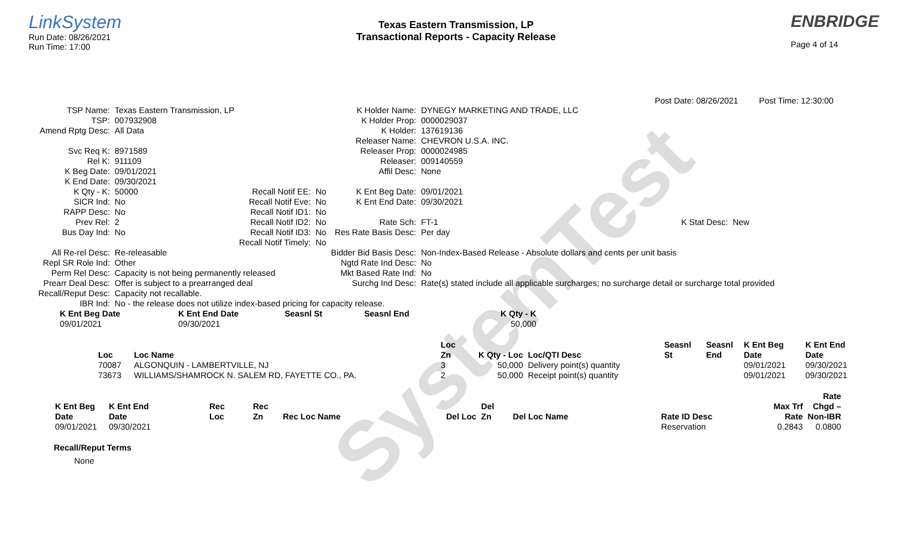SystemTest
LinkSystem
Run Date: 08/26/2021
Run Time: 17:00
Texas Eastern Transmission, LP
Transactional Reports - Capacity Release
ENBRIDGE
Page 4 of 14
Post Date: 08/26/2021 Post Time: 12:30:00
| TSP Name: | Texas Eastern Transmission, LP | | | K Holder Name: | DYNEGY MARKETING AND TRADE, LLC | | |
| TSP: | 007932908 | | | K Holder Prop: | 0000029037 | | |
| Amend Rptg Desc: | All Data | | | K Holder: | 137619136 | | |
| | | | | Releaser Name: | CHEVRON U.S.A. INC. | | |
| Svc Req K: | 8971589 | | | Releaser Prop: | 0000024985 | | |
| Rel K: | 911109 | | | Releaser: | 009140559 | | |
| K Beg Date: | 09/01/2021 | | | Affil Desc: | None | | |
| K End Date: | 09/30/2021 | | | | | | |
| K Qty - K: | 50000 | Recall Notif EE: | No | K Ent Beg Date: | 09/01/2021 | | |
| SICR Ind: | No | Recall Notif Eve: | No | K Ent End Date: | 09/30/2021 | | |
| RAPP Desc: | No | Recall Notif ID1: | No | | | | |
| Prev Rel: | 2 | Recall Notif ID2: | No | Rate Sch: | FT-1 | K Stat Desc: | New |
| Bus Day Ind: | No | Recall Notif ID3: | No | Res Rate Basis Desc: | Per day | | |
| | | Recall Notif Timely: | No | | | | |
| All Re-rel Desc: | Re-releasable | | | Bidder Bid Basis Desc: | Non-Index-Based Release - Absolute dollars and cents per unit basis | | |
| Repl SR Role Ind: | Other | | | Ngtd Rate Ind Desc: | No | | |
| Perm Rel Desc: | Capacity is not being permanently released | | | Mkt Based Rate Ind: | No | | |
| Prearr Deal Desc: | Offer is subject to a prearranged deal | | | Surchg Ind Desc: | Rate(s) stated include all applicable surcharges; no surcharge detail or surcharge total provided | | |
| Recall/Reput Desc: | Capacity not recallable. | | | | | | |
| IBR Ind: | No - the release does not utilize index-based pricing for capacity release. | | | | | | |
| K Ent Beg Date | K Ent End Date | Seasnl St | Seasnl End | K Qty - K |
| --- | --- | --- | --- | --- |
| 09/01/2021 | 09/30/2021 | | | 50,000 |
| Loc | Loc Name | Loc Zn | K Qty - Loc | Loc/QTI Desc | Seasnl St | Seasnl End | K Ent Beg Date | K Ent End Date |
| --- | --- | --- | --- | --- | --- | --- | --- | --- |
| 70087 | ALGONQUIN - LAMBERTVILLE, NJ | 3 | 50,000 | Delivery point(s) quantity | | | 09/01/2021 | 09/30/2021 |
| 73673 | WILLIAMS/SHAMROCK N. SALEM RD, FAYETTE CO., PA. | 2 | 50,000 | Receipt point(s) quantity | | | 09/01/2021 | 09/30/2021 |
| K Ent Beg Date | K Ent End Date | Rec Loc | Rec Zn | Rec Loc Name | Del Loc | Del Zn | Del Loc Name | Rate ID Desc | Max Trf Rate | Rate Chgd – Non-IBR |
| --- | --- | --- | --- | --- | --- | --- | --- | --- | --- | --- |
| 09/01/2021 | 09/30/2021 | | | | | | | Reservation | 0.2843 | 0.0800 |
Recall/Reput Terms
None